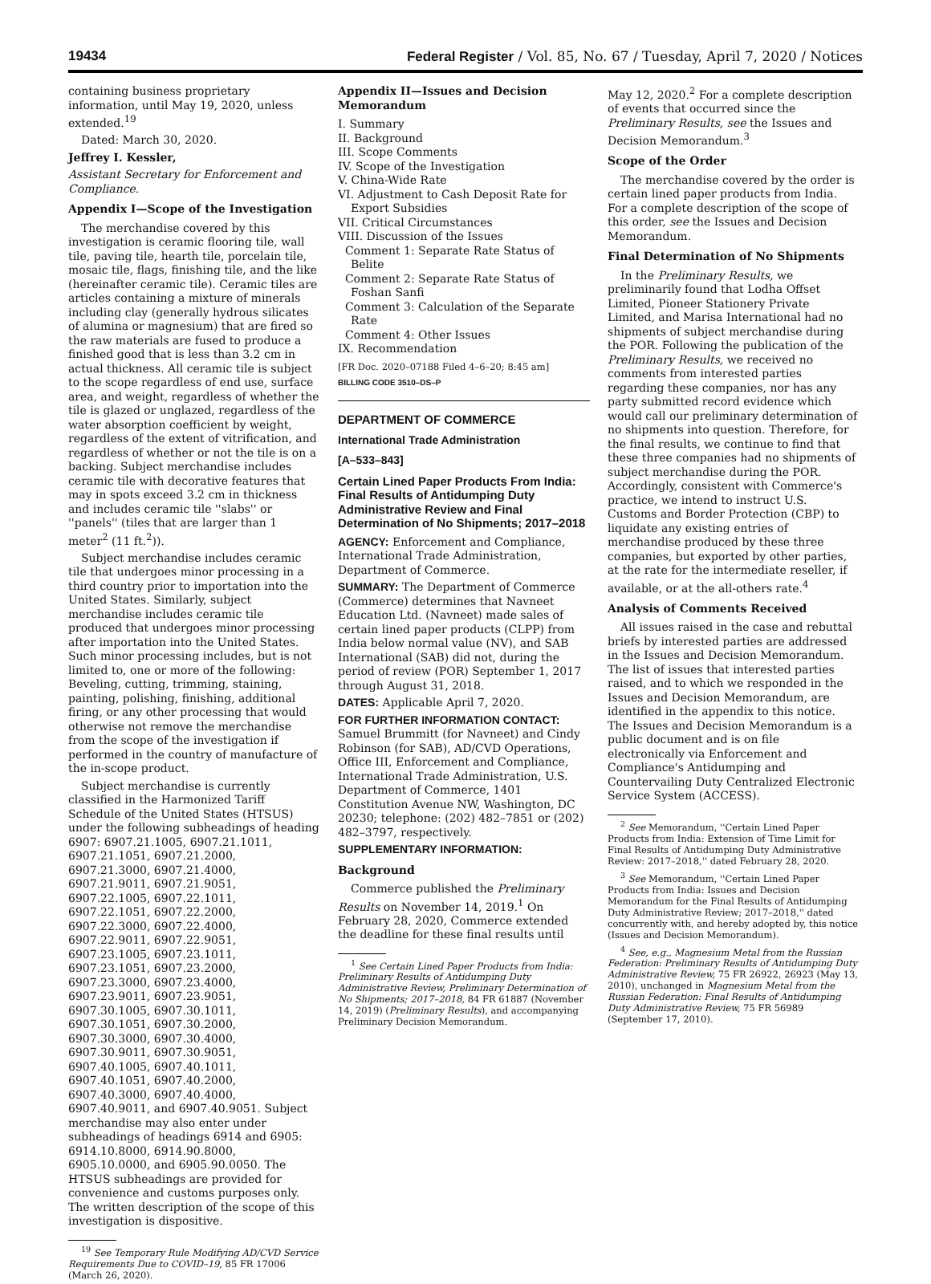19434 Federal Register / Vol. 85, No. 67 / Tuesday, April 7, 2020 / Notices
containing business proprietary information, until May 19, 2020, unless extended.<sup>19</sup>
Dated: March 30, 2020.
Jeffrey I. Kessler,
Assistant Secretary for Enforcement and Compliance.
Appendix I—Scope of the Investigation
The merchandise covered by this investigation is ceramic flooring tile, wall tile, paving tile, hearth tile, porcelain tile, mosaic tile, flags, finishing tile, and the like (hereinafter ceramic tile). Ceramic tiles are articles containing a mixture of minerals including clay (generally hydrous silicates of alumina or magnesium) that are fired so the raw materials are fused to produce a finished good that is less than 3.2 cm in actual thickness. All ceramic tile is subject to the scope regardless of end use, surface area, and weight, regardless of whether the tile is glazed or unglazed, regardless of the water absorption coefficient by weight, regardless of the extent of vitrification, and regardless of whether or not the tile is on a backing. Subject merchandise includes ceramic tile with decorative features that may in spots exceed 3.2 cm in thickness and includes ceramic tile ''slabs'' or ''panels'' (tiles that are larger than 1 meter<sup>2</sup> (11 ft.<sup>2</sup>)).
Subject merchandise includes ceramic tile that undergoes minor processing in a third country prior to importation into the United States. Similarly, subject merchandise includes ceramic tile produced that undergoes minor processing after importation into the United States. Such minor processing includes, but is not limited to, one or more of the following: Beveling, cutting, trimming, staining, painting, polishing, finishing, additional firing, or any other processing that would otherwise not remove the merchandise from the scope of the investigation if performed in the country of manufacture of the in-scope product.
Subject merchandise is currently classified in the Harmonized Tariff Schedule of the United States (HTSUS) under the following subheadings of heading 6907: 6907.21.1005, 6907.21.1011, 6907.21.1051, 6907.21.2000, 6907.21.3000, 6907.21.4000, 6907.21.9011, 6907.21.9051, 6907.22.1005, 6907.22.1011, 6907.22.1051, 6907.22.2000, 6907.22.3000, 6907.22.4000, 6907.22.9011, 6907.22.9051, 6907.23.1005, 6907.23.1011, 6907.23.1051, 6907.23.2000, 6907.23.3000, 6907.23.4000, 6907.23.9011, 6907.23.9051, 6907.30.1005, 6907.30.1011, 6907.30.1051, 6907.30.2000, 6907.30.3000, 6907.30.4000, 6907.30.9011, 6907.30.9051, 6907.40.1005, 6907.40.1011, 6907.40.1051, 6907.40.2000, 6907.40.3000, 6907.40.4000, 6907.40.9011, and 6907.40.9051. Subject merchandise may also enter under subheadings of headings 6914 and 6905: 6914.10.8000, 6914.90.8000, 6905.10.0000, and 6905.90.0050. The HTSUS subheadings are provided for convenience and customs purposes only. The written description of the scope of this investigation is dispositive.
<sup>19</sup> See Temporary Rule Modifying AD/CVD Service Requirements Due to COVID–19, 85 FR 17006 (March 26, 2020).
Appendix II—Issues and Decision Memorandum
I. Summary
II. Background
III. Scope Comments
IV. Scope of the Investigation
V. China-Wide Rate
VI. Adjustment to Cash Deposit Rate for Export Subsidies
VII. Critical Circumstances
VIII. Discussion of the Issues
Comment 1: Separate Rate Status of Belite
Comment 2: Separate Rate Status of Foshan Sanfi
Comment 3: Calculation of the Separate Rate
Comment 4: Other Issues
IX. Recommendation
[FR Doc. 2020–07188 Filed 4–6–20; 8:45 am]
BILLING CODE 3510–DS–P
DEPARTMENT OF COMMERCE
International Trade Administration
[A–533–843]
Certain Lined Paper Products From India: Final Results of Antidumping Duty Administrative Review and Final Determination of No Shipments; 2017–2018
AGENCY: Enforcement and Compliance, International Trade Administration, Department of Commerce.
SUMMARY: The Department of Commerce (Commerce) determines that Navneet Education Ltd. (Navneet) made sales of certain lined paper products (CLPP) from India below normal value (NV), and SAB International (SAB) did not, during the period of review (POR) September 1, 2017 through August 31, 2018.
DATES: Applicable April 7, 2020.
FOR FURTHER INFORMATION CONTACT: Samuel Brummitt (for Navneet) and Cindy Robinson (for SAB), AD/CVD Operations, Office III, Enforcement and Compliance, International Trade Administration, U.S. Department of Commerce, 1401 Constitution Avenue NW, Washington, DC 20230; telephone: (202) 482–7851 or (202) 482–3797, respectively.
SUPPLEMENTARY INFORMATION:
Background
Commerce published the Preliminary Results on November 14, 2019.<sup>1</sup> On February 28, 2020, Commerce extended the deadline for these final results until
<sup>1</sup> See Certain Lined Paper Products from India: Preliminary Results of Antidumping Duty Administrative Review, Preliminary Determination of No Shipments; 2017–2018, 84 FR 61887 (November 14, 2019) (Preliminary Results), and accompanying Preliminary Decision Memorandum.
May 12, 2020.<sup>2</sup> For a complete description of events that occurred since the Preliminary Results, see the Issues and Decision Memorandum.<sup>3</sup>
Scope of the Order
The merchandise covered by the order is certain lined paper products from India. For a complete description of the scope of this order, see the Issues and Decision Memorandum.
Final Determination of No Shipments
In the Preliminary Results, we preliminarily found that Lodha Offset Limited, Pioneer Stationery Private Limited, and Marisa International had no shipments of subject merchandise during the POR. Following the publication of the Preliminary Results, we received no comments from interested parties regarding these companies, nor has any party submitted record evidence which would call our preliminary determination of no shipments into question. Therefore, for the final results, we continue to find that these three companies had no shipments of subject merchandise during the POR. Accordingly, consistent with Commerce's practice, we intend to instruct U.S. Customs and Border Protection (CBP) to liquidate any existing entries of merchandise produced by these three companies, but exported by other parties, at the rate for the intermediate reseller, if available, or at the all-others rate.<sup>4</sup>
Analysis of Comments Received
All issues raised in the case and rebuttal briefs by interested parties are addressed in the Issues and Decision Memorandum. The list of issues that interested parties raised, and to which we responded in the Issues and Decision Memorandum, are identified in the appendix to this notice. The Issues and Decision Memorandum is a public document and is on file electronically via Enforcement and Compliance's Antidumping and Countervailing Duty Centralized Electronic Service System (ACCESS).
<sup>2</sup> See Memorandum, ''Certain Lined Paper Products from India: Extension of Time Limit for Final Results of Antidumping Duty Administrative Review: 2017–2018,'' dated February 28, 2020.
<sup>3</sup> See Memorandum, ''Certain Lined Paper Products from India: Issues and Decision Memorandum for the Final Results of Antidumping Duty Administrative Review; 2017–2018,'' dated concurrently with, and hereby adopted by, this notice (Issues and Decision Memorandum).
<sup>4</sup> See, e.g., Magnesium Metal from the Russian Federation: Preliminary Results of Antidumping Duty Administrative Review, 75 FR 26922, 26923 (May 13, 2010), unchanged in Magnesium Metal from the Russian Federation: Final Results of Antidumping Duty Administrative Review, 75 FR 56989 (September 17, 2010).